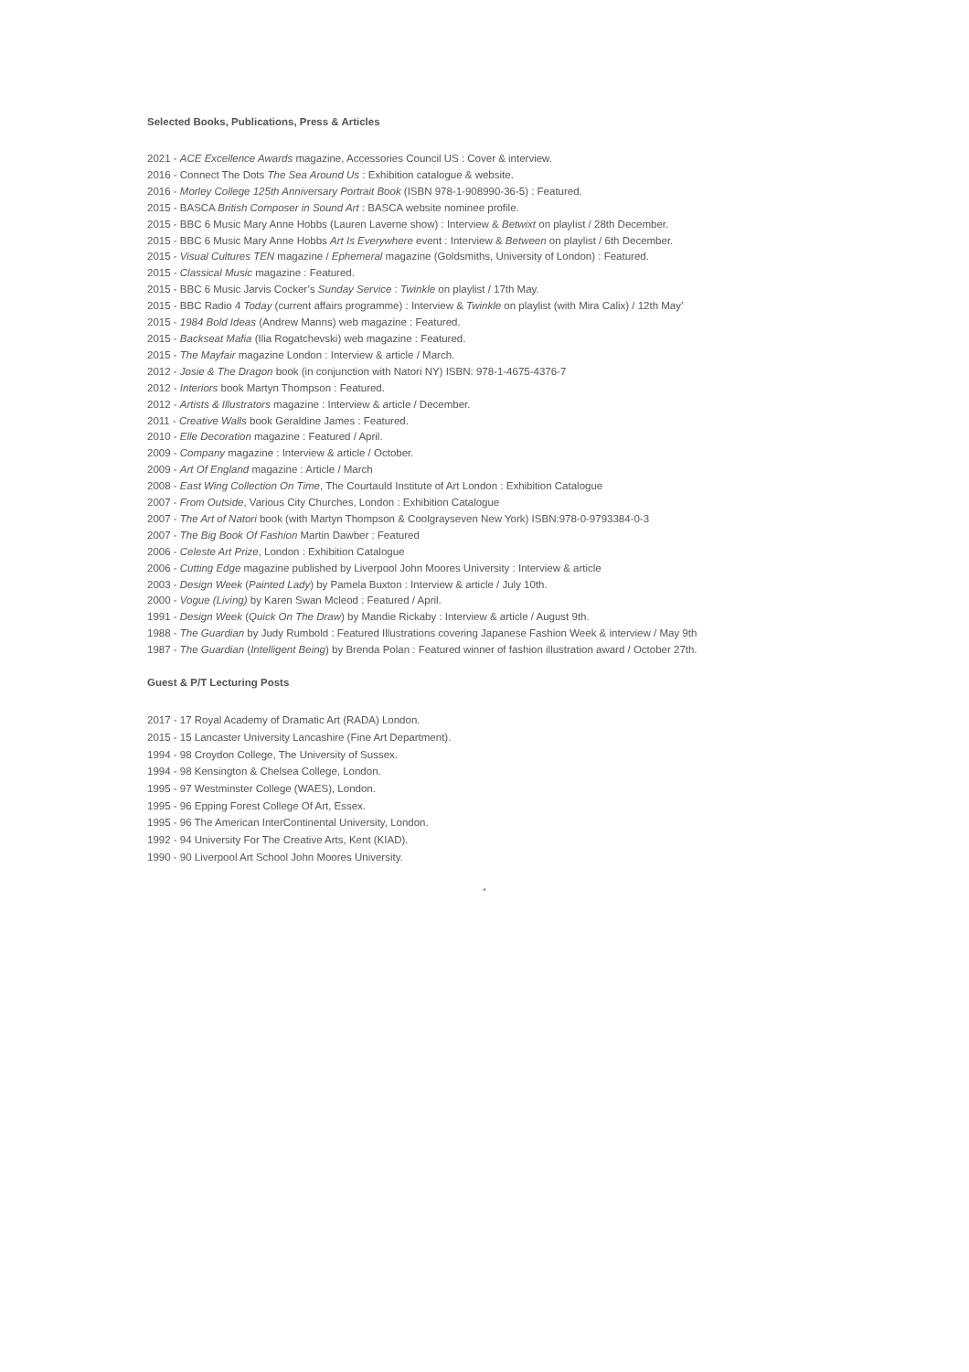Selected Books, Publications, Press & Articles
2021 - ACE Excellence Awards magazine, Accessories Council US : Cover & interview.
2016 - Connect The Dots The Sea Around Us : Exhibition catalogue & website.
2016 - Morley College 125th Anniversary Portrait Book (ISBN 978-1-908990-36-5) : Featured.
2015 - BASCA British Composer in Sound Art : BASCA website nominee profile.
2015 - BBC 6 Music Mary Anne Hobbs (Lauren Laverne show) : Interview & Betwixt on playlist / 28th December.
2015 - BBC 6 Music Mary Anne Hobbs Art Is Everywhere event : Interview & Between on playlist / 6th December.
2015 - Visual Cultures TEN magazine / Ephemeral magazine (Goldsmiths, University of London) : Featured.
2015 - Classical Music magazine : Featured.
2015 - BBC 6 Music Jarvis Cocker’s Sunday Service : Twinkle on playlist / 17th May.
2015 - BBC Radio 4 Today (current affairs programme) : Interview & Twinkle on playlist (with Mira Calix) / 12th May’
2015 - 1984 Bold Ideas (Andrew Manns) web magazine : Featured.
2015 - Backseat Mafia (Ilia Rogatchevski) web magazine : Featured.
2015 - The Mayfair magazine London : Interview & article / March.
2012 - Josie & The Dragon book (in conjunction with Natori NY) ISBN: 978-1-4675-4376-7
2012 - Interiors book Martyn Thompson : Featured.
2012 - Artists & Illustrators magazine : Interview & article / December.
2011 - Creative Walls book Geraldine James : Featured.
2010 - Elle Decoration magazine : Featured / April.
2009 - Company magazine : Interview & article / October.
2009 - Art Of England magazine : Article / March
2008 - East Wing Collection On Time, The Courtauld Institute of Art London : Exhibition Catalogue
2007 - From Outside, Various City Churches, London : Exhibition Catalogue
2007 - The Art of Natori book (with Martyn Thompson & Coolgrayseven New York) ISBN:978-0-9793384-0-3
2007 - The Big Book Of Fashion Martin Dawber : Featured
2006 - Celeste Art Prize, London : Exhibition Catalogue
2006 - Cutting Edge magazine published by Liverpool John Moores University : Interview & article
2003 - Design Week (Painted Lady) by Pamela Buxton : Interview & article / July 10th.
2000 - Vogue (Living) by Karen Swan Mcleod : Featured / April.
1991 - Design Week (Quick On The Draw) by Mandie Rickaby : Interview & article / August 9th.
1988 - The Guardian by Judy Rumbold : Featured Illustrations covering Japanese Fashion Week & interview / May 9th
1987 - The Guardian (Intelligent Being) by Brenda Polan : Featured winner of fashion illustration award / October 27th.
Guest & P/T Lecturing Posts
2017 - 17 Royal Academy of Dramatic Art (RADA) London.
2015 - 15 Lancaster University Lancashire (Fine Art Department).
1994 - 98 Croydon College, The University of Sussex.
1994 - 98 Kensington & Chelsea College, London.
1995 - 97 Westminster College (WAES), London.
1995 - 96 Epping Forest College Of Art, Essex.
1995 - 96 The American InterContinental University, London.
1992 - 94 University For The Creative Arts, Kent (KIAD).
1990 - 90 Liverpool Art School John Moores University.
*